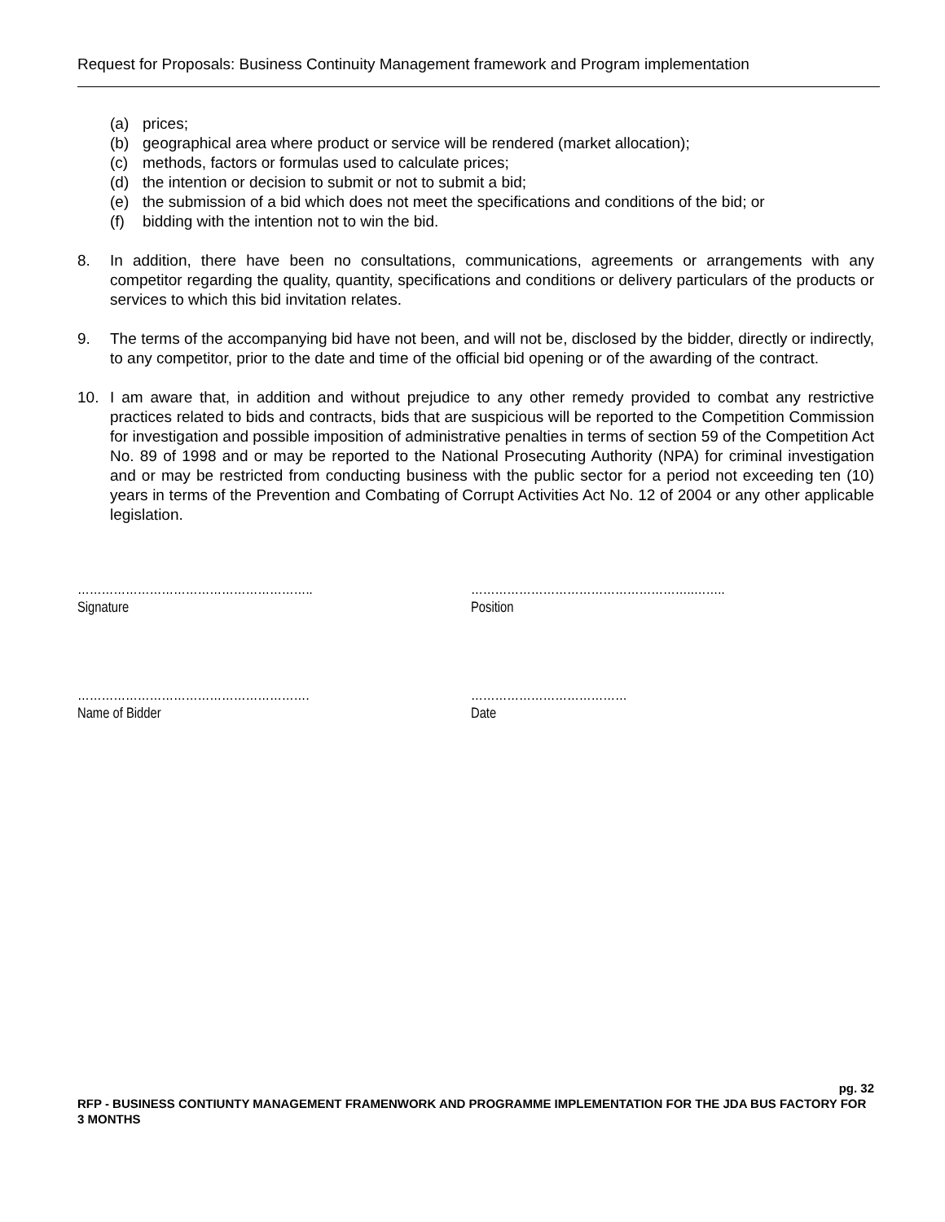Request for Proposals: Business Continuity Management framework and Program implementation
(a) prices;
(b) geographical area where product or service will be rendered (market allocation);
(c) methods, factors or formulas used to calculate prices;
(d) the intention or decision to submit or not to submit a bid;
(e) the submission of a bid which does not meet the specifications and conditions of the bid; or
(f) bidding with the intention not to win the bid.
8. In addition, there have been no consultations, communications, agreements or arrangements with any competitor regarding the quality, quantity, specifications and conditions or delivery particulars of the products or services to which this bid invitation relates.
9. The terms of the accompanying bid have not been, and will not be, disclosed by the bidder, directly or indirectly, to any competitor, prior to the date and time of the official bid opening or of the awarding of the contract.
10. I am aware that, in addition and without prejudice to any other remedy provided to combat any restrictive practices related to bids and contracts, bids that are suspicious will be reported to the Competition Commission for investigation and possible imposition of administrative penalties in terms of section 59 of the Competition Act No. 89 of 1998 and or may be reported to the National Prosecuting Authority (NPA) for criminal investigation and or may be restricted from conducting business with the public sector for a period not exceeding ten (10) years in terms of the Prevention and Combating of Corrupt Activities Act No. 12 of 2004 or any other applicable legislation.
…………………………………………………..
Signature
………………………………………………..……..
Position
………………………………………………….
Name of Bidder
…………………………………
Date
pg. 32
RFP - BUSINESS CONTIUNTY MANAGEMENT FRAMENWORK AND PROGRAMME IMPLEMENTATION FOR THE JDA BUS FACTORY FOR 3 MONTHS